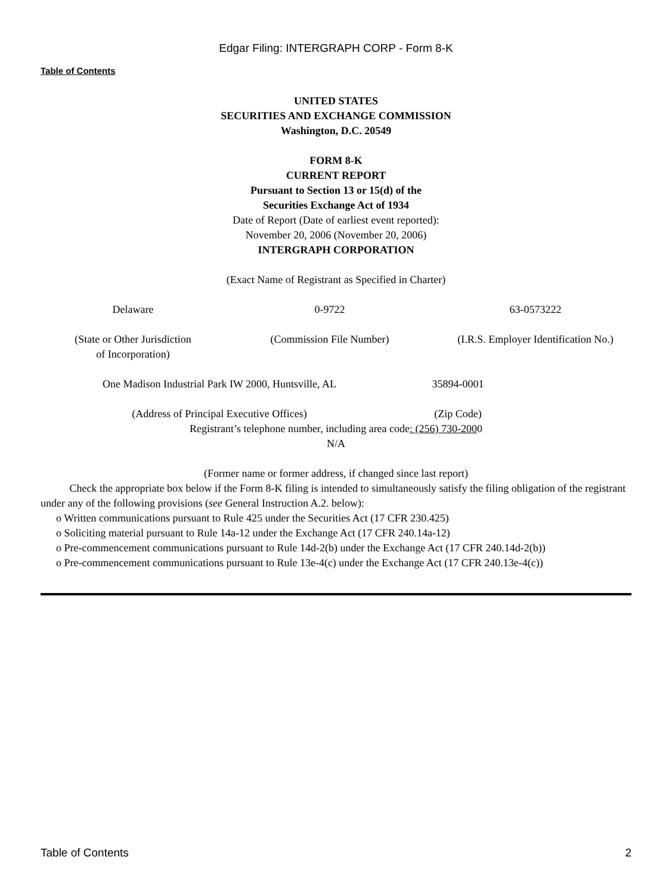Edgar Filing: INTERGRAPH CORP - Form 8-K
Table of Contents
UNITED STATES
SECURITIES AND EXCHANGE COMMISSION
Washington, D.C. 20549
FORM 8-K
CURRENT REPORT
Pursuant to Section 13 or 15(d) of the
Securities Exchange Act of 1934
Date of Report (Date of earliest event reported):
November 20, 2006 (November 20, 2006)
INTERGRAPH CORPORATION
(Exact Name of Registrant as Specified in Charter)
| Delaware | 0-9722 | 63-0573222 |
| (State or Other Jurisdiction of Incorporation) | (Commission File Number) | (I.R.S. Employer Identification No.) |
| One Madison Industrial Park IW 2000, Huntsville, AL | 35894-0001 | |
| (Address of Principal Executive Offices) | (Zip Code) | |
Registrant’s telephone number, including area code: (256) 730-2000
N/A
(Former name or former address, if changed since last report)
Check the appropriate box below if the Form 8-K filing is intended to simultaneously satisfy the filing obligation of the registrant under any of the following provisions (see General Instruction A.2. below):
o Written communications pursuant to Rule 425 under the Securities Act (17 CFR 230.425)
o Soliciting material pursuant to Rule 14a-12 under the Exchange Act (17 CFR 240.14a-12)
o Pre-commencement communications pursuant to Rule 14d-2(b) under the Exchange Act (17 CFR 240.14d-2(b))
o Pre-commencement communications pursuant to Rule 13e-4(c) under the Exchange Act (17 CFR 240.13e-4(c))
Table of Contents 2